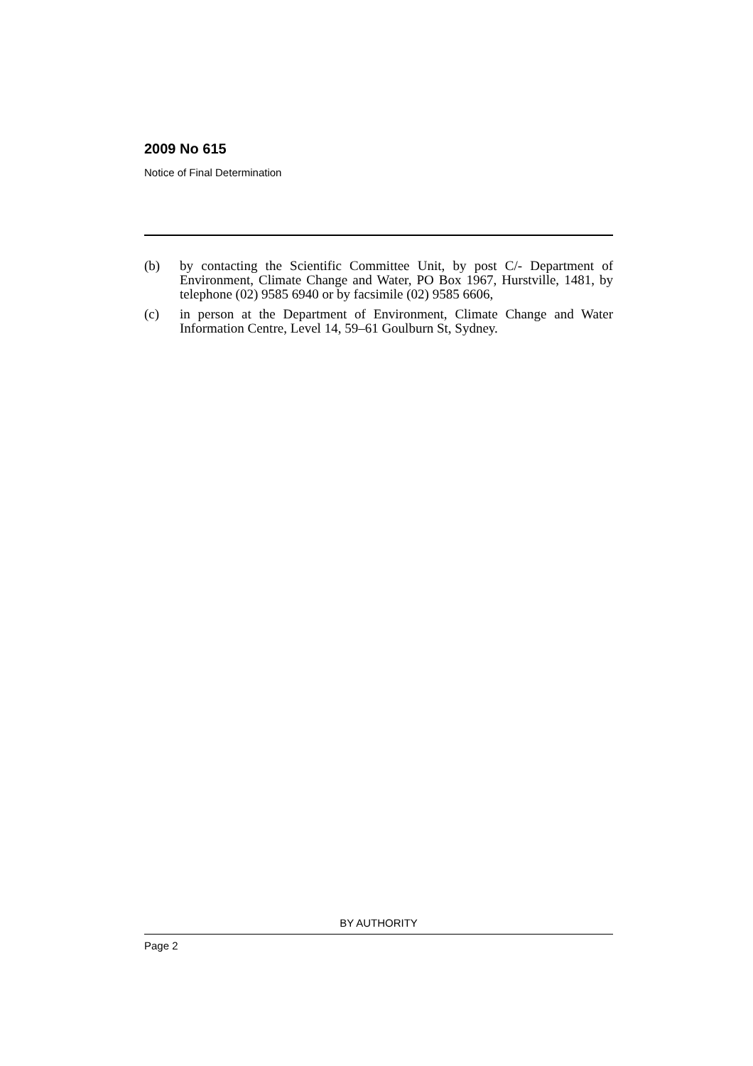2009 No 615
Notice of Final Determination
(b) by contacting the Scientific Committee Unit, by post C/- Department of Environment, Climate Change and Water, PO Box 1967, Hurstville, 1481, by telephone (02) 9585 6940 or by facsimile (02) 9585 6606,
(c) in person at the Department of Environment, Climate Change and Water Information Centre, Level 14, 59–61 Goulburn St, Sydney.
BY AUTHORITY
Page 2